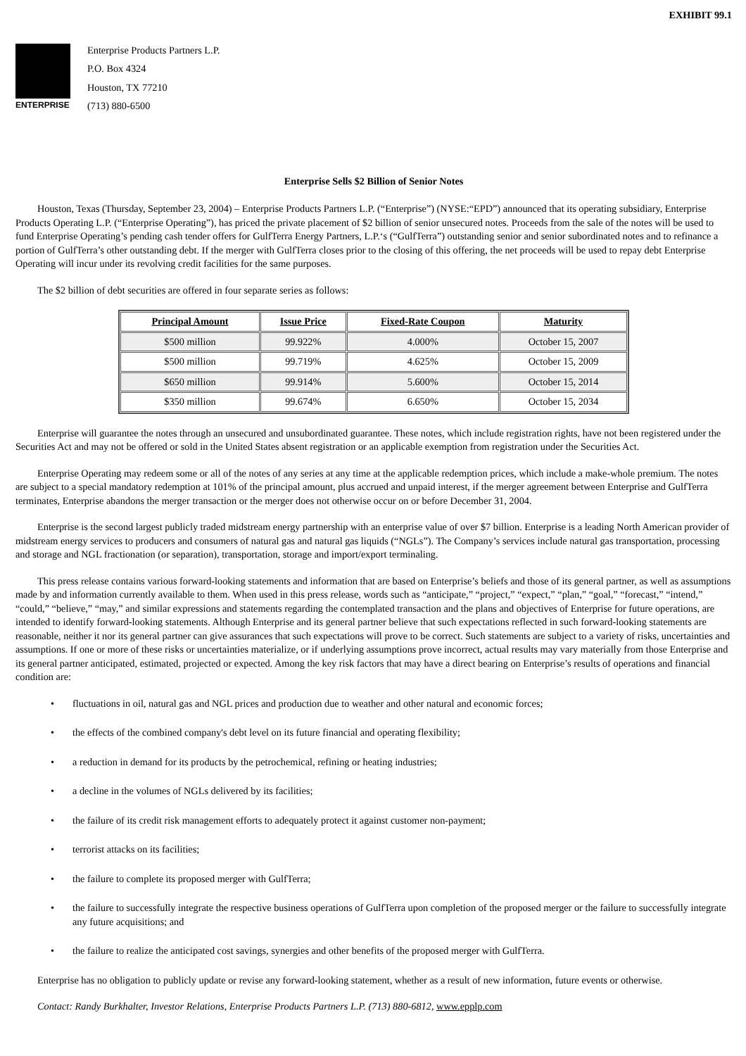EXHIBIT 99.1
ENTERPRISE
Enterprise Products Partners L.P.
P.O. Box 4324
Houston, TX 77210
(713) 880-6500
Enterprise Sells $2 Billion of Senior Notes
Houston, Texas (Thursday, September 23, 2004) – Enterprise Products Partners L.P. (“Enterprise”) (NYSE:“EPD”) announced that its operating subsidiary, Enterprise Products Operating L.P. (“Enterprise Operating”), has priced the private placement of $2 billion of senior unsecured notes. Proceeds from the sale of the notes will be used to fund Enterprise Operating’s pending cash tender offers for GulfTerra Energy Partners, L.P.‘s (“GulfTerra”) outstanding senior and senior subordinated notes and to refinance a portion of GulfTerra’s other outstanding debt. If the merger with GulfTerra closes prior to the closing of this offering, the net proceeds will be used to repay debt Enterprise Operating will incur under its revolving credit facilities for the same purposes.
The $2 billion of debt securities are offered in four separate series as follows:
| Principal Amount | Issue Price | Fixed-Rate Coupon | Maturity |
| --- | --- | --- | --- |
| $500 million | 99.922% | 4.000% | October 15, 2007 |
| $500 million | 99.719% | 4.625% | October 15, 2009 |
| $650 million | 99.914% | 5.600% | October 15, 2014 |
| $350 million | 99.674% | 6.650% | October 15, 2034 |
Enterprise will guarantee the notes through an unsecured and unsubordinated guarantee. These notes, which include registration rights, have not been registered under the Securities Act and may not be offered or sold in the United States absent registration or an applicable exemption from registration under the Securities Act.
Enterprise Operating may redeem some or all of the notes of any series at any time at the applicable redemption prices, which include a make-whole premium. The notes are subject to a special mandatory redemption at 101% of the principal amount, plus accrued and unpaid interest, if the merger agreement between Enterprise and GulfTerra terminates, Enterprise abandons the merger transaction or the merger does not otherwise occur on or before December 31, 2004.
Enterprise is the second largest publicly traded midstream energy partnership with an enterprise value of over $7 billion. Enterprise is a leading North American provider of midstream energy services to producers and consumers of natural gas and natural gas liquids (“NGLs”). The Company’s services include natural gas transportation, processing and storage and NGL fractionation (or separation), transportation, storage and import/export terminaling.
This press release contains various forward-looking statements and information that are based on Enterprise’s beliefs and those of its general partner, as well as assumptions made by and information currently available to them. When used in this press release, words such as “anticipate,” “project,” “expect,” “plan,” “goal,” “forecast,” “intend,” “could,” “believe,” “may,” and similar expressions and statements regarding the contemplated transaction and the plans and objectives of Enterprise for future operations, are intended to identify forward-looking statements. Although Enterprise and its general partner believe that such expectations reflected in such forward-looking statements are reasonable, neither it nor its general partner can give assurances that such expectations will prove to be correct. Such statements are subject to a variety of risks, uncertainties and assumptions. If one or more of these risks or uncertainties materialize, or if underlying assumptions prove incorrect, actual results may vary materially from those Enterprise and its general partner anticipated, estimated, projected or expected. Among the key risk factors that may have a direct bearing on Enterprise’s results of operations and financial condition are:
• fluctuations in oil, natural gas and NGL prices and production due to weather and other natural and economic forces;
• the effects of the combined company's debt level on its future financial and operating flexibility;
• a reduction in demand for its products by the petrochemical, refining or heating industries;
• a decline in the volumes of NGLs delivered by its facilities;
• the failure of its credit risk management efforts to adequately protect it against customer non-payment;
• terrorist attacks on its facilities;
• the failure to complete its proposed merger with GulfTerra;
• the failure to successfully integrate the respective business operations of GulfTerra upon completion of the proposed merger or the failure to successfully integrate any future acquisitions; and
• the failure to realize the anticipated cost savings, synergies and other benefits of the proposed merger with GulfTerra.
Enterprise has no obligation to publicly update or revise any forward-looking statement, whether as a result of new information, future events or otherwise.
Contact: Randy Burkhalter, Investor Relations, Enterprise Products Partners L.P. (713) 880-6812, www.epplp.com